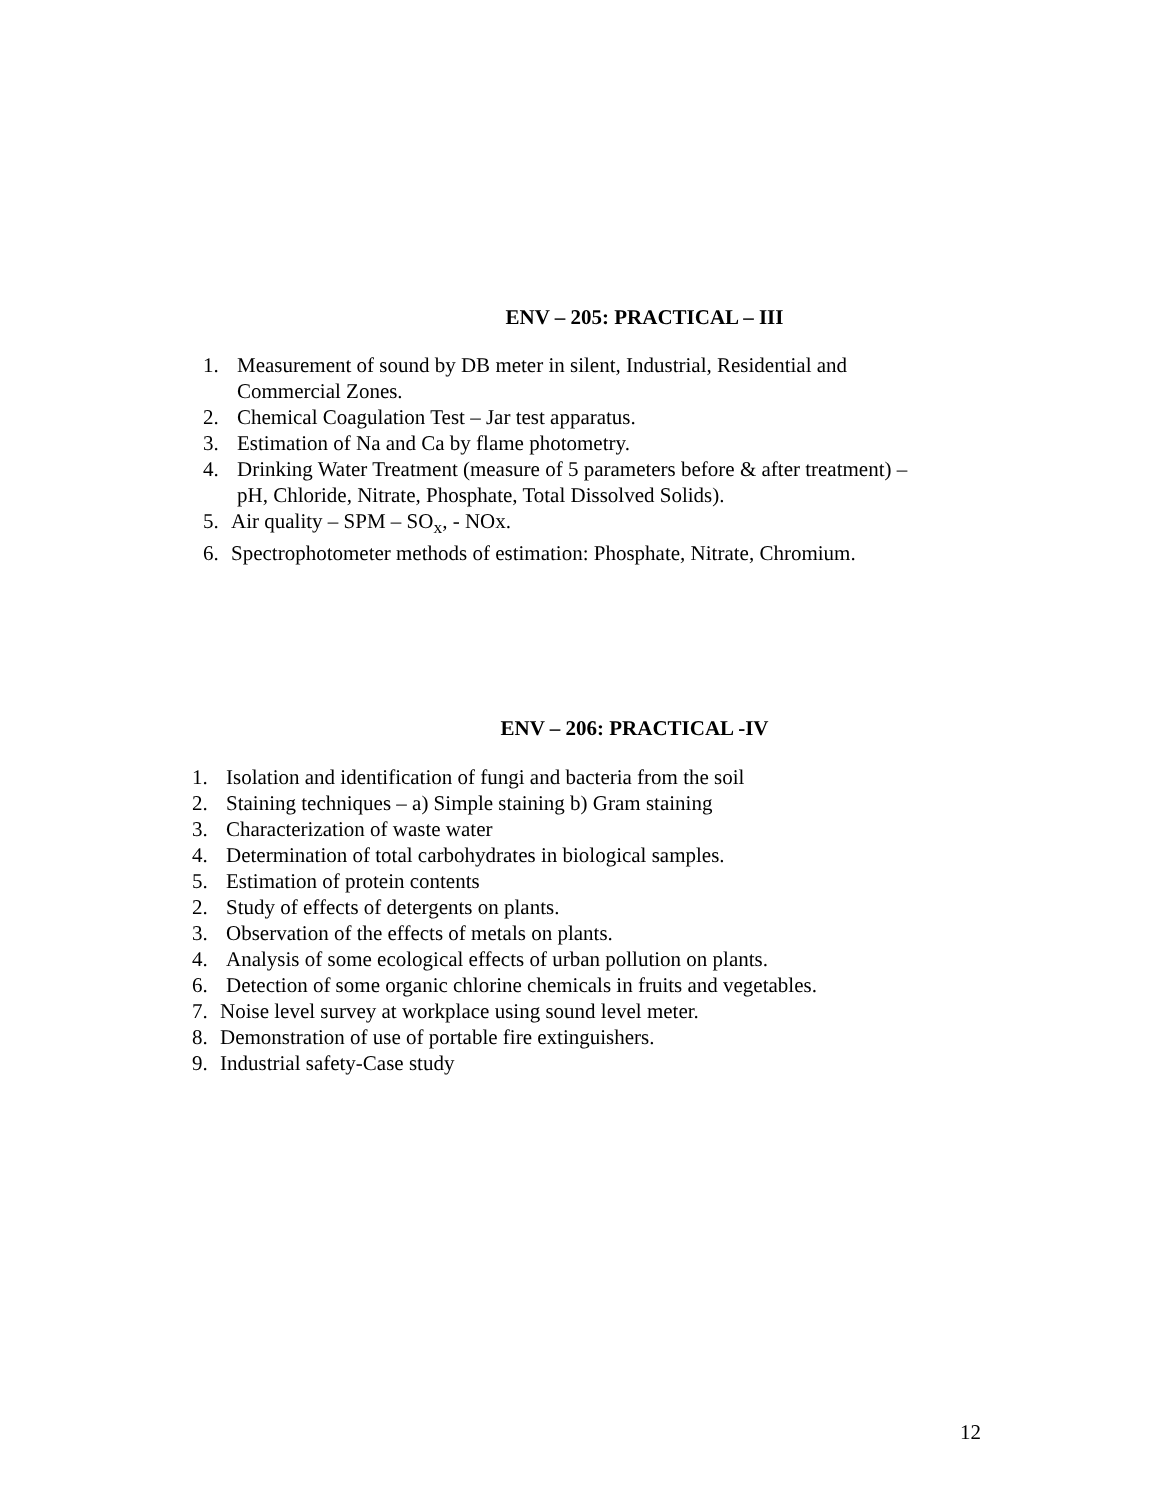ENV – 205: PRACTICAL – III
1. Measurement of sound by DB meter in silent, Industrial, Residential and
Commercial Zones.
2. Chemical Coagulation Test – Jar test apparatus.
3. Estimation of Na and Ca by flame photometry.
4. Drinking Water Treatment (measure of 5 parameters before & after treatment) –
pH, Chloride, Nitrate, Phosphate, Total Dissolved Solids).
5. Air quality – SPM – SO<sub>x</sub>, - NOx.
6. Spectrophotometer methods of estimation: Phosphate, Nitrate, Chromium.
ENV – 206: PRACTICAL -IV
1. Isolation and identification of fungi and bacteria from the soil
2. Staining techniques – a) Simple staining b) Gram staining
3. Characterization of waste water
4. Determination of total carbohydrates in biological samples.
5. Estimation of protein contents
2. Study of effects of detergents on plants.
3. Observation of the effects of metals on plants.
4. Analysis of some ecological effects of urban pollution on plants.
6. Detection of some organic chlorine chemicals in fruits and vegetables.
7. Noise level survey at workplace using sound level meter.
8. Demonstration of use of portable fire extinguishers.
9. Industrial safety-Case study
12